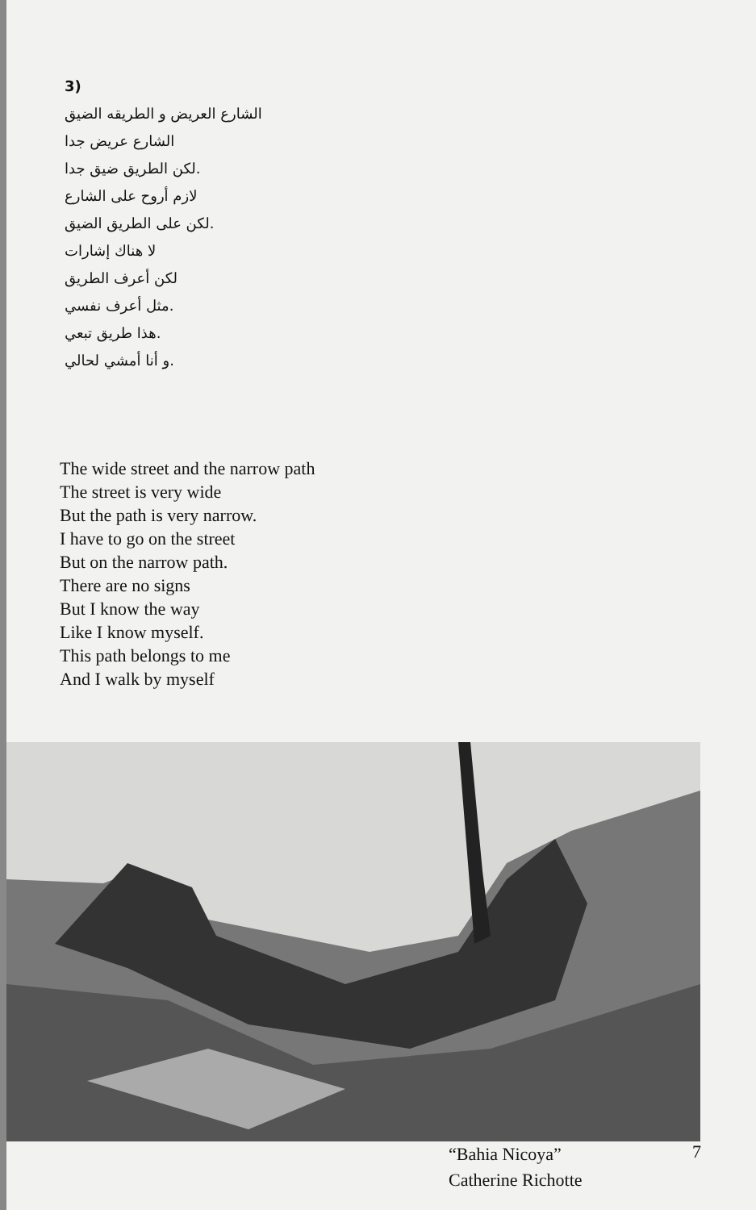3)
الشارع العريض و الطريقه الضيق
الشارع عريض جدا
.لكن الطريق ضيق جدا
لازم أروح على الشارع
.لكن على الطريق الضيق
لا هناك إشارات
لكن أعرف الطريق
.مثل أعرف نفسي
.هذا طريق تبعي
.و أنا أمشي لحالي
The wide street and the narrow path
The street is very wide
But the path is very narrow.
I have to go on the street
But on the narrow path.
There are no signs
But I know the way
Like I know myself.
This path belongs to me
And I walk by myself
“Bahia Nicoya”
Catherine Richotte
7